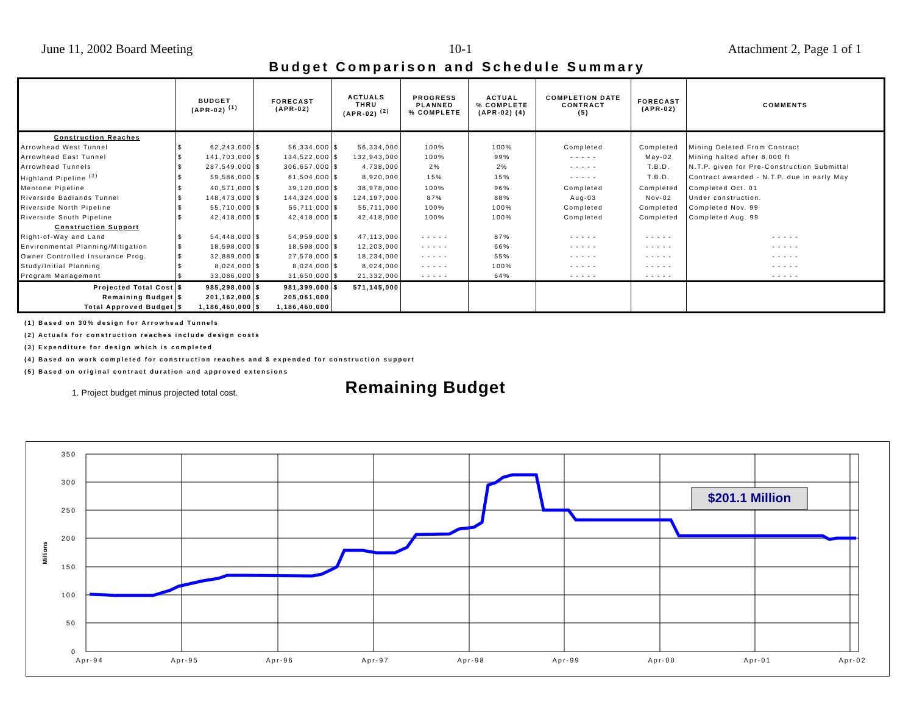June 11, 2002 Board Meeting 10-1 Attachment 2, Page 1 of 1
Budget Comparison and Schedule Summary
| | BUDGET (APR-02) <sup>(1)</sup> | | FORECAST (APR-02) | | ACTUALS THRU (APR-02) <sup>(2)</sup> | | PROGRESS PLANNED % COMPLETE | ACTUAL % COMPLETE (APR-02) (4) | COMPLETION DATE CONTRACT (5) | FORECAST (APR-02) | COMMENTS |
| --- | --- | --- | --- | --- | --- | --- | --- | --- | --- | --- | --- |
| Construction Reaches | | | | | | | | | | | |
| Arrowhead West Tunnel | $ | 62,243,000 | $ | 56,334,000 | $ | 56,334,000 | 100% | 100% | Completed | Completed | Mining Deleted From Contract |
| Arrowhead East Tunnel | $ | 141,703,000 | $ | 134,522,000 | $ | 132,943,000 | 100% | 99% | - - - - - | May-02 | Mining halted after 8,000 ft |
| Arrowhead Tunnels | $ | 287,549,000 | $ | 306,657,000 | $ | 4,738,000 | 2% | 2% | - - - - - | T.B.D. | N.T.P. given for Pre-Construction Submittal |
| Highland Pipeline <sup>(3)</sup> | $ | 59,586,000 | $ | 61,504,000 | $ | 8,920,000 | 15% | 15% | - - - - - | T.B.D. | Contract awarded - N.T.P. due in early May |
| Mentone Pipeline | $ | 40,571,000 | $ | 39,120,000 | $ | 38,978,000 | 100% | 96% | Completed | Completed | Completed Oct. 01 |
| Riverside Badlands Tunnel | $ | 148,473,000 | $ | 144,324,000 | $ | 124,197,000 | 87% | 88% | Aug-03 | Nov-02 | Under construction. |
| Riverside North Pipeline | $ | 55,710,000 | $ | 55,711,000 | $ | 55,711,000 | 100% | 100% | Completed | Completed | Completed Nov. 99 |
| Riverside South Pipeline | $ | 42,418,000 | $ | 42,418,000 | $ | 42,418,000 | 100% | 100% | Completed | Completed | Completed Aug. 99 |
| Construction Support | | | | | | | | | | | |
| Right-of-Way and Land | $ | 54,448,000 | $ | 54,959,000 | $ | 47,113,000 | - - - - - | 87% | - - - - - | - - - - - | - - - - - |
| Environmental Planning/Mitigation | $ | 18,598,000 | $ | 18,598,000 | $ | 12,203,000 | - - - - - | 66% | - - - - - | - - - - - | - - - - - |
| Owner Controlled Insurance Prog. | $ | 32,889,000 | $ | 27,578,000 | $ | 18,234,000 | - - - - - | 55% | - - - - - | - - - - - | - - - - - |
| Study/Initial Planning | $ | 8,024,000 | $ | 8,024,000 | $ | 8,024,000 | - - - - - | 100% | - - - - - | - - - - - | - - - - - |
| Program Management | $ | 33,086,000 | $ | 31,650,000 | $ | 21,332,000 | - - - - - | 64% | - - - - - | - - - - - | - - - - - |
| Projected Total Cost | $ | 985,298,000 | $ | 981,399,000 | $ | 571,145,000 | | | | | |
| Remaining Budget | $ | 201,162,000 | $ | 205,061,000 | | | | | | | |
| Total Approved Budget | $ | 1,186,460,000 | $ | 1,186,460,000 | | | | | | | |
(1) Based on 30% design for Arrowhead Tunnels
(2) Actuals for construction reaches include design costs
(3) Expenditure for design which is completed
(4) Based on work completed for construction reaches and $ expended for construction support
(5) Based on original contract duration and approved extensions
1. Project budget minus projected total cost. Remaining Budget
$201.1 Million
350
300
250
200
150
100
50
0
Millions
Apr-94
Apr-95
Apr-96
Apr-97
Apr-98
Apr-99
Apr-00
Apr-01
Apr-02